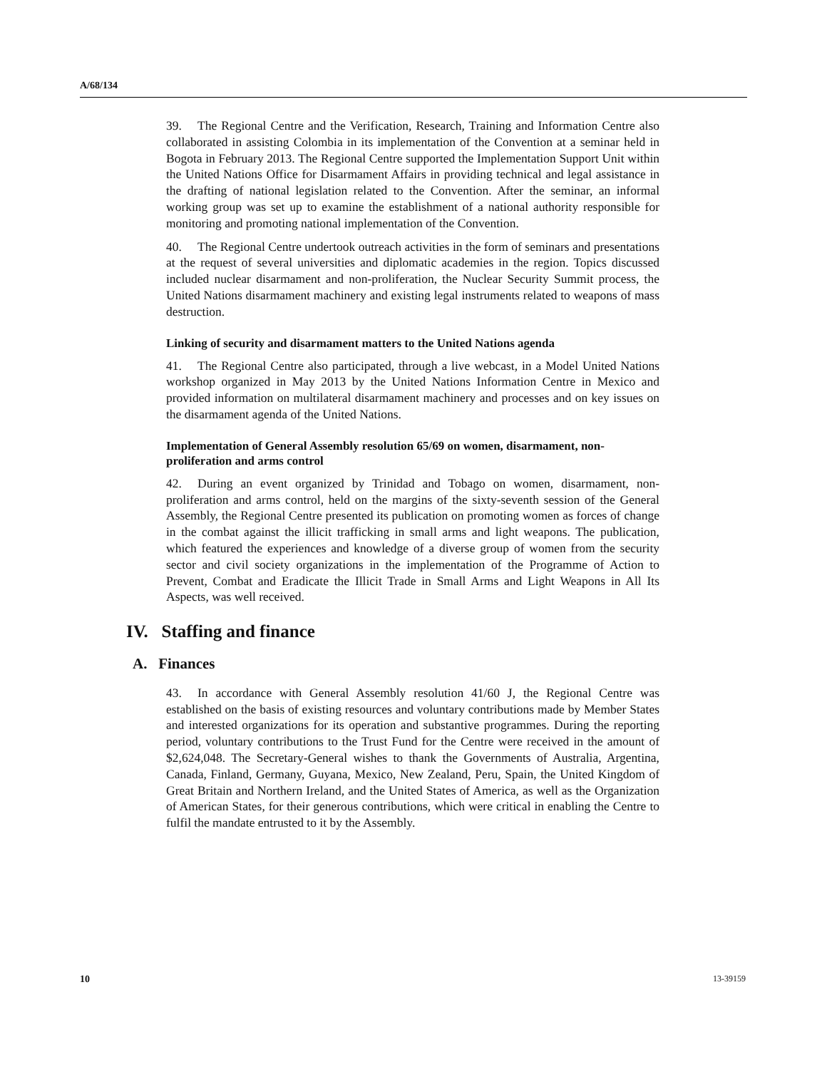A/68/134
39. The Regional Centre and the Verification, Research, Training and Information Centre also collaborated in assisting Colombia in its implementation of the Convention at a seminar held in Bogota in February 2013. The Regional Centre supported the Implementation Support Unit within the United Nations Office for Disarmament Affairs in providing technical and legal assistance in the drafting of national legislation related to the Convention. After the seminar, an informal working group was set up to examine the establishment of a national authority responsible for monitoring and promoting national implementation of the Convention.
40. The Regional Centre undertook outreach activities in the form of seminars and presentations at the request of several universities and diplomatic academies in the region. Topics discussed included nuclear disarmament and non-proliferation, the Nuclear Security Summit process, the United Nations disarmament machinery and existing legal instruments related to weapons of mass destruction.
Linking of security and disarmament matters to the United Nations agenda
41. The Regional Centre also participated, through a live webcast, in a Model United Nations workshop organized in May 2013 by the United Nations Information Centre in Mexico and provided information on multilateral disarmament machinery and processes and on key issues on the disarmament agenda of the United Nations.
Implementation of General Assembly resolution 65/69 on women, disarmament, non-proliferation and arms control
42. During an event organized by Trinidad and Tobago on women, disarmament, non-proliferation and arms control, held on the margins of the sixty-seventh session of the General Assembly, the Regional Centre presented its publication on promoting women as forces of change in the combat against the illicit trafficking in small arms and light weapons. The publication, which featured the experiences and knowledge of a diverse group of women from the security sector and civil society organizations in the implementation of the Programme of Action to Prevent, Combat and Eradicate the Illicit Trade in Small Arms and Light Weapons in All Its Aspects, was well received.
IV. Staffing and finance
A. Finances
43. In accordance with General Assembly resolution 41/60 J, the Regional Centre was established on the basis of existing resources and voluntary contributions made by Member States and interested organizations for its operation and substantive programmes. During the reporting period, voluntary contributions to the Trust Fund for the Centre were received in the amount of $2,624,048. The Secretary-General wishes to thank the Governments of Australia, Argentina, Canada, Finland, Germany, Guyana, Mexico, New Zealand, Peru, Spain, the United Kingdom of Great Britain and Northern Ireland, and the United States of America, as well as the Organization of American States, for their generous contributions, which were critical in enabling the Centre to fulfil the mandate entrusted to it by the Assembly.
10 13-39159